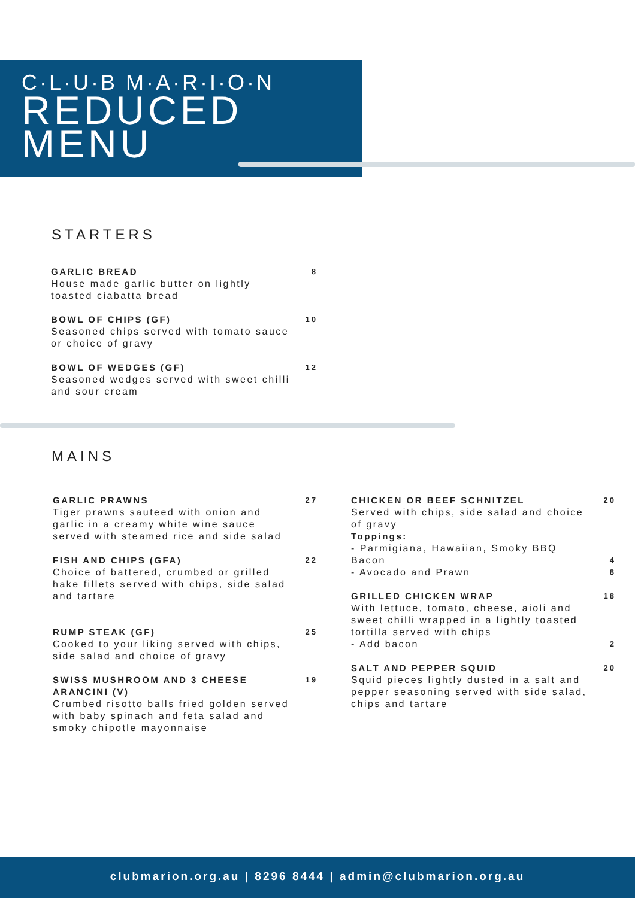C·L·U·B M·A·R·I·O·N
REDUCED
MENU
STARTERS
GARLIC BREAD
House made garlic butter on lightly toasted ciabatta bread
8
BOWL OF CHIPS (GF)
Seasoned chips served with tomato sauce or choice of gravy
10
BOWL OF WEDGES (GF)
Seasoned wedges served with sweet chilli and sour cream
12
MAINS
GARLIC PRAWNS
Tiger prawns sauteed with onion and garlic in a creamy white wine sauce served with steamed rice and side salad
27
FISH AND CHIPS (GFA)
Choice of battered, crumbed or grilled hake fillets served with chips, side salad and tartare
22
RUMP STEAK (GF)
Cooked to your liking served with chips, side salad and choice of gravy
25
SWISS MUSHROOM AND 3 CHEESE ARANCINI (V)
Crumbed risotto balls fried golden served with baby spinach and feta salad and smoky chipotle mayonnaise
19
CHICKEN OR BEEF SCHNITZEL
Served with chips, side salad and choice of gravy
Toppings:
- Parmigiana, Hawaiian, Smoky BBQ Bacon
- Avocado and Prawn
20
4
8
GRILLED CHICKEN WRAP
With lettuce, tomato, cheese, aioli and sweet chilli wrapped in a lightly toasted tortilla served with chips
- Add bacon
18
2
SALT AND PEPPER SQUID
Squid pieces lightly dusted in a salt and pepper seasoning served with side salad, chips and tartare
20
clubmarion.org.au | 8296 8444 | admin@clubmarion.org.au